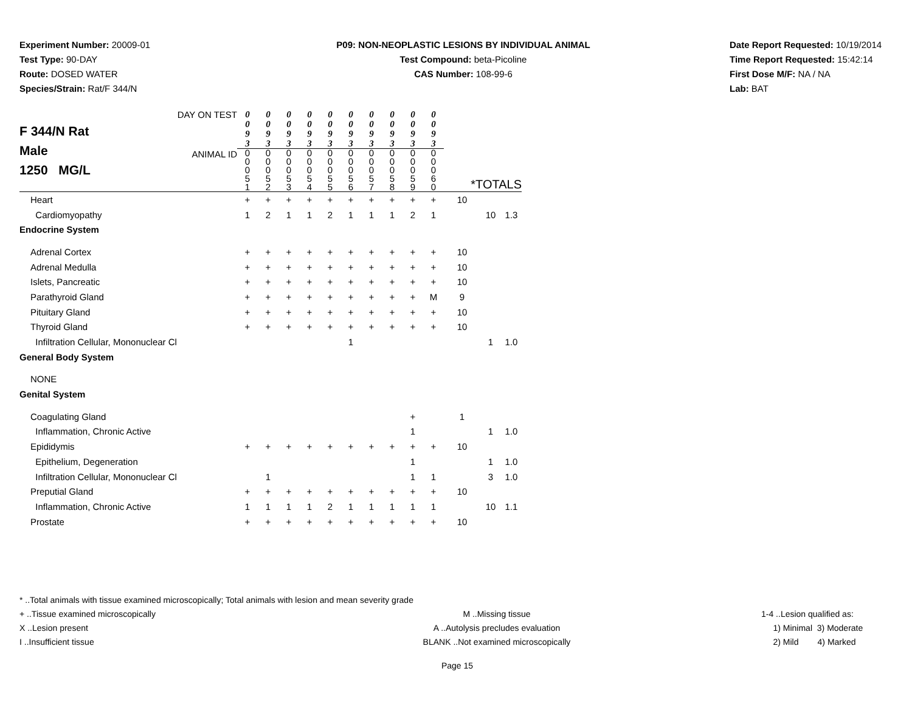Experiment Number: 20009-01
Test Type: 90-DAY
Route: DOSED WATER
Species/Strain: Rat/F 344/N
P09: NON-NEOPLASTIC LESIONS BY INDIVIDUAL ANIMAL
Test Compound: beta-Picoline
CAS Number: 108-99-6
Date Report Requested: 10/19/2014
Time Report Requested: 15:42:14
First Dose M/F: NA / NA
Lab: BAT
| F 344/N Rat Male 1250 MG/L | DAY ON TEST | 0 0 9 3 | 0 0 9 3 | 0 0 9 3 | 0 0 9 3 | 0 0 9 3 | 0 0 9 3 | 0 0 9 3 | 0 0 9 3 | 0 0 9 3 | 0 0 9 3 | | | |
| | ANIMAL ID | 0 0 0 5 1 | 0 0 0 5 2 | 0 0 0 5 3 | 0 0 0 5 4 | 0 0 0 5 5 | 0 0 0 5 6 | 0 0 0 5 7 | 0 0 0 5 8 | 0 0 0 5 9 | 0 0 0 6 0 | *TOTALS | | |
| Heart | | + | + | + | + | + | + | + | + | + | + | 10 | | |
| Cardiomyopathy | | 1 | 2 | 1 | 1 | 2 | 1 | 1 | 1 | 2 | 1 | | 10 | 1.3 |
| Endocrine System | | | | | | | | | | | | | | |
| Adrenal Cortex | | + | + | + | + | + | + | + | + | + | + | 10 | | |
| Adrenal Medulla | | + | + | + | + | + | + | + | + | + | + | 10 | | |
| Islets, Pancreatic | | + | + | + | + | + | + | + | + | + | + | 10 | | |
| Parathyroid Gland | | + | + | + | + | + | + | + | + | + | M | 9 | | |
| Pituitary Gland | | + | + | + | + | + | + | + | + | + | + | 10 | | |
| Thyroid Gland | | + | + | + | + | + | + | + | + | + | + | 10 | | |
| Infiltration Cellular, Mononuclear Cl | | | | | | | 1 | | | | | | 1 | 1.0 |
| General Body System | | | | | | | | | | | | | | |
| NONE | | | | | | | | | | | | | | |
| Genital System | | | | | | | | | | | | | | |
| Coagulating Gland | | | | | | | | | | + | | 1 | | |
| Inflammation, Chronic Active | | | | | | | | | | 1 | | | 1 | 1.0 |
| Epididymis | | + | + | + | + | + | + | + | + | + | + | 10 | | |
| Epithelium, Degeneration | | | | | | | | | | 1 | | | 1 | 1.0 |
| Infiltration Cellular, Mononuclear Cl | | | 1 | | | | | | | 1 | 1 | | 3 | 1.0 |
| Preputial Gland | | + | + | + | + | + | + | + | + | + | + | 10 | | |
| Inflammation, Chronic Active | | 1 | 1 | 1 | 1 | 2 | 1 | 1 | 1 | 1 | 1 | | 10 | 1.1 |
| Prostate | | + | + | + | + | + | + | + | + | + | + | 10 | | |
* ..Total animals with tissue examined microscopically; Total animals with lesion and mean severity grade
+ ..Tissue examined microscopically M ..Missing tissue 1-4 ..Lesion qualified as:
X ..Lesion present A ..Autolysis precludes evaluation 1) Minimal 3) Moderate
I ..Insufficient tissue BLANK ..Not examined microscopically 2) Mild 4) Marked
Page 15